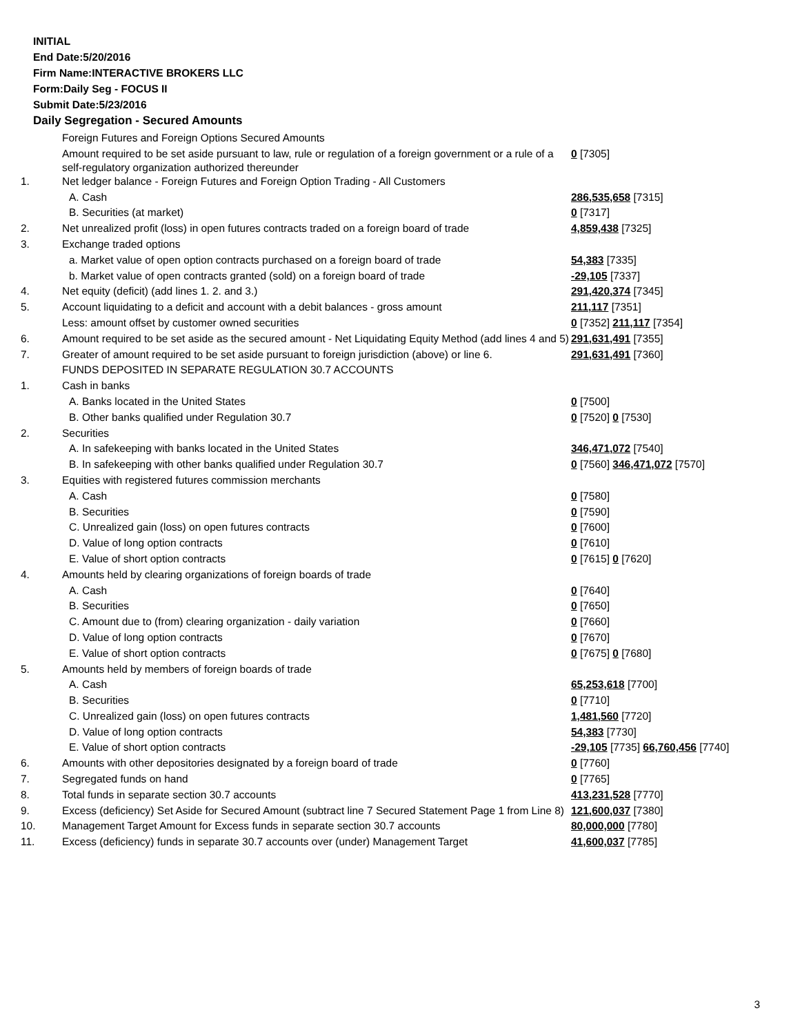INITIAL
End Date:5/20/2016
Firm Name:INTERACTIVE BROKERS LLC
Form:Daily Seg - FOCUS II
Submit Date:5/23/2016
Daily Segregation - Secured Amounts
| | Foreign Futures and Foreign Options Secured Amounts | |
| | Amount required to be set aside pursuant to law, rule or regulation of a foreign government or a rule of a self-regulatory organization authorized thereunder | 0 [7305] |
| 1. | Net ledger balance - Foreign Futures and Foreign Option Trading - All Customers | |
| | A. Cash | 286,535,658 [7315] |
| | B. Securities (at market) | 0 [7317] |
| 2. | Net unrealized profit (loss) in open futures contracts traded on a foreign board of trade | 4,859,438 [7325] |
| 3. | Exchange traded options | |
| | a. Market value of open option contracts purchased on a foreign board of trade | 54,383 [7335] |
| | b. Market value of open contracts granted (sold) on a foreign board of trade | -29,105 [7337] |
| 4. | Net equity (deficit) (add lines 1. 2. and 3.) | 291,420,374 [7345] |
| 5. | Account liquidating to a deficit and account with a debit balances - gross amount | 211,117 [7351] |
| | Less: amount offset by customer owned securities | 0 [7352] 211,117 [7354] |
| 6. | Amount required to be set aside as the secured amount - Net Liquidating Equity Method (add lines 4 and 5) | 291,631,491 [7355] |
| 7. | Greater of amount required to be set aside pursuant to foreign jurisdiction (above) or line 6. | 291,631,491 [7360] |
| | FUNDS DEPOSITED IN SEPARATE REGULATION 30.7 ACCOUNTS | |
| 1. | Cash in banks | |
| | A. Banks located in the United States | 0 [7500] |
| | B. Other banks qualified under Regulation 30.7 | 0 [7520] 0 [7530] |
| 2. | Securities | |
| | A. In safekeeping with banks located in the United States | 346,471,072 [7540] |
| | B. In safekeeping with other banks qualified under Regulation 30.7 | 0 [7560] 346,471,072 [7570] |
| 3. | Equities with registered futures commission merchants | |
| | A. Cash | 0 [7580] |
| | B. Securities | 0 [7590] |
| | C. Unrealized gain (loss) on open futures contracts | 0 [7600] |
| | D. Value of long option contracts | 0 [7610] |
| | E. Value of short option contracts | 0 [7615] 0 [7620] |
| 4. | Amounts held by clearing organizations of foreign boards of trade | |
| | A. Cash | 0 [7640] |
| | B. Securities | 0 [7650] |
| | C. Amount due to (from) clearing organization - daily variation | 0 [7660] |
| | D. Value of long option contracts | 0 [7670] |
| | E. Value of short option contracts | 0 [7675] 0 [7680] |
| 5. | Amounts held by members of foreign boards of trade | |
| | A. Cash | 65,253,618 [7700] |
| | B. Securities | 0 [7710] |
| | C. Unrealized gain (loss) on open futures contracts | 1,481,560 [7720] |
| | D. Value of long option contracts | 54,383 [7730] |
| | E. Value of short option contracts | -29,105 [7735] 66,760,456 [7740] |
| 6. | Amounts with other depositories designated by a foreign board of trade | 0 [7760] |
| 7. | Segregated funds on hand | 0 [7765] |
| 8. | Total funds in separate section 30.7 accounts | 413,231,528 [7770] |
| 9. | Excess (deficiency) Set Aside for Secured Amount (subtract line 7 Secured Statement Page 1 from Line 8) | 121,600,037 [7380] |
| 10. | Management Target Amount for Excess funds in separate section 30.7 accounts | 80,000,000 [7780] |
| 11. | Excess (deficiency) funds in separate 30.7 accounts over (under) Management Target | 41,600,037 [7785] |
3